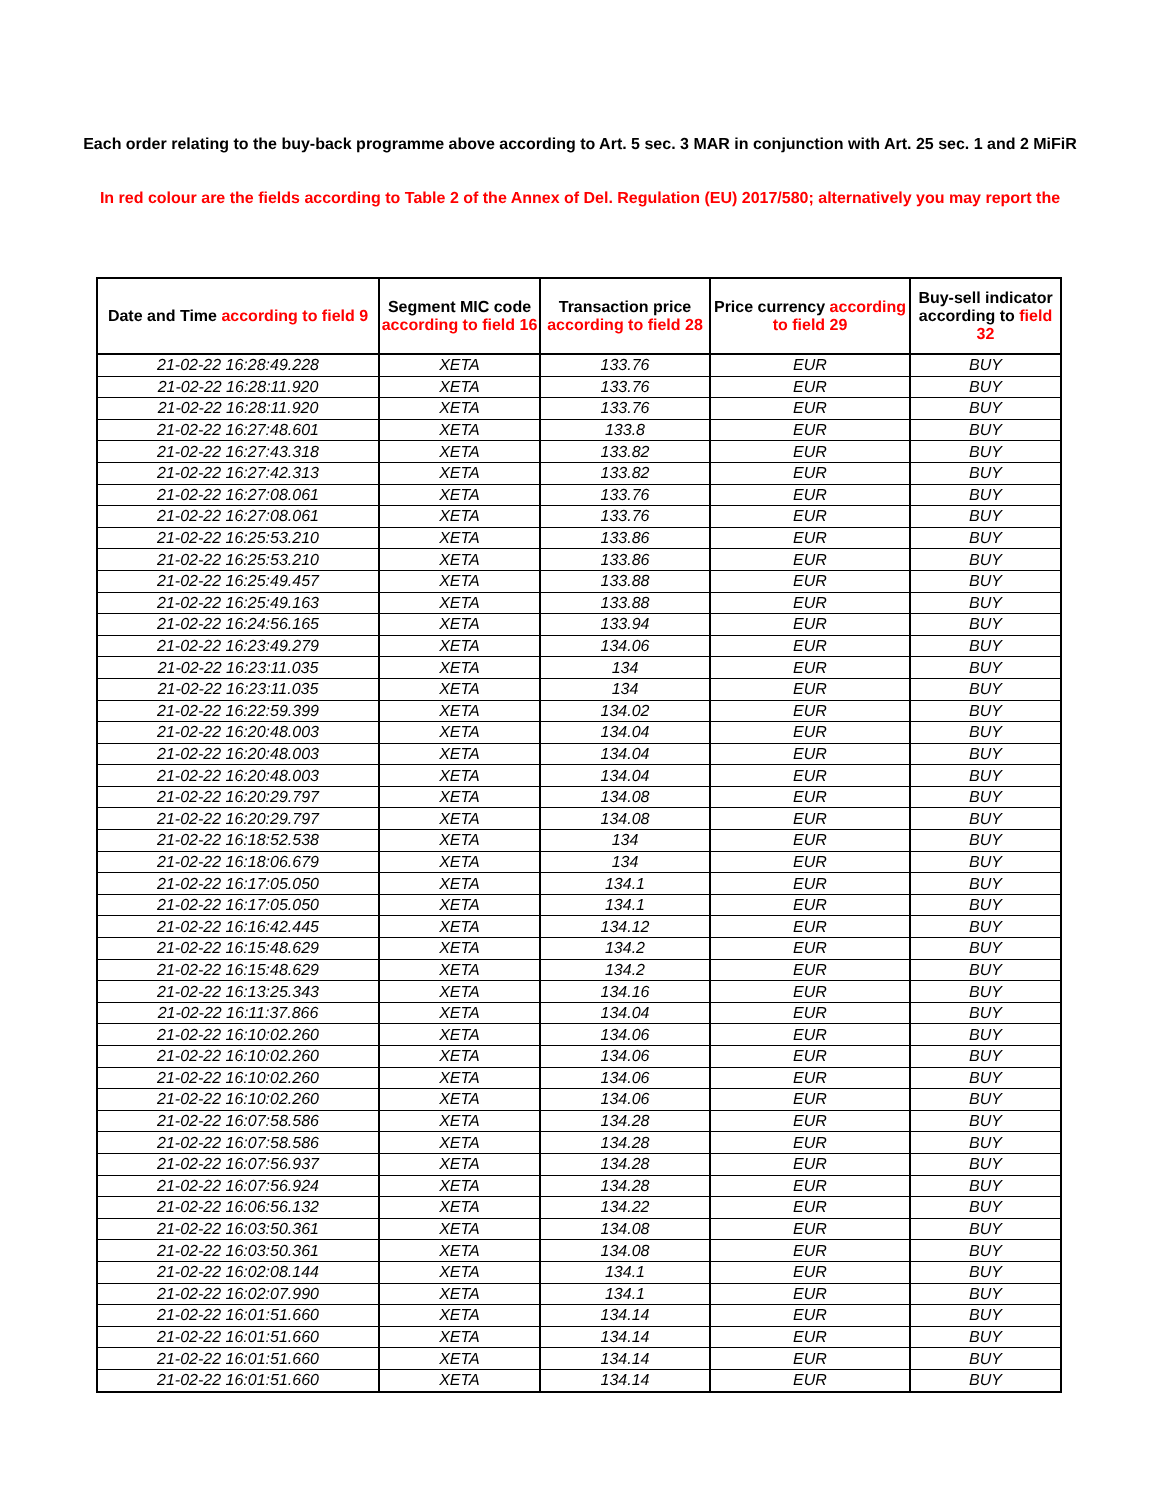Each order relating to the buy-back programme above according to Art. 5 sec. 3 MAR in conjunction with Art. 25 sec. 1 and 2 MiFiR
In red colour are the fields according to Table 2 of the Annex of Del. Regulation (EU) 2017/580; alternatively you may report the
| Date and Time according to field 9 | Segment MIC code according to field 16 | Transaction price according to field 28 | Price currency according to field 29 | Buy-sell indicator according to field 32 |
| --- | --- | --- | --- | --- |
| 21-02-22 16:28:49.228 | XETA | 133.76 | EUR | BUY |
| 21-02-22 16:28:11.920 | XETA | 133.76 | EUR | BUY |
| 21-02-22 16:28:11.920 | XETA | 133.76 | EUR | BUY |
| 21-02-22 16:27:48.601 | XETA | 133.8 | EUR | BUY |
| 21-02-22 16:27:43.318 | XETA | 133.82 | EUR | BUY |
| 21-02-22 16:27:42.313 | XETA | 133.82 | EUR | BUY |
| 21-02-22 16:27:08.061 | XETA | 133.76 | EUR | BUY |
| 21-02-22 16:27:08.061 | XETA | 133.76 | EUR | BUY |
| 21-02-22 16:25:53.210 | XETA | 133.86 | EUR | BUY |
| 21-02-22 16:25:53.210 | XETA | 133.86 | EUR | BUY |
| 21-02-22 16:25:49.457 | XETA | 133.88 | EUR | BUY |
| 21-02-22 16:25:49.163 | XETA | 133.88 | EUR | BUY |
| 21-02-22 16:24:56.165 | XETA | 133.94 | EUR | BUY |
| 21-02-22 16:23:49.279 | XETA | 134.06 | EUR | BUY |
| 21-02-22 16:23:11.035 | XETA | 134 | EUR | BUY |
| 21-02-22 16:23:11.035 | XETA | 134 | EUR | BUY |
| 21-02-22 16:22:59.399 | XETA | 134.02 | EUR | BUY |
| 21-02-22 16:20:48.003 | XETA | 134.04 | EUR | BUY |
| 21-02-22 16:20:48.003 | XETA | 134.04 | EUR | BUY |
| 21-02-22 16:20:48.003 | XETA | 134.04 | EUR | BUY |
| 21-02-22 16:20:29.797 | XETA | 134.08 | EUR | BUY |
| 21-02-22 16:20:29.797 | XETA | 134.08 | EUR | BUY |
| 21-02-22 16:18:52.538 | XETA | 134 | EUR | BUY |
| 21-02-22 16:18:06.679 | XETA | 134 | EUR | BUY |
| 21-02-22 16:17:05.050 | XETA | 134.1 | EUR | BUY |
| 21-02-22 16:17:05.050 | XETA | 134.1 | EUR | BUY |
| 21-02-22 16:16:42.445 | XETA | 134.12 | EUR | BUY |
| 21-02-22 16:15:48.629 | XETA | 134.2 | EUR | BUY |
| 21-02-22 16:15:48.629 | XETA | 134.2 | EUR | BUY |
| 21-02-22 16:13:25.343 | XETA | 134.16 | EUR | BUY |
| 21-02-22 16:11:37.866 | XETA | 134.04 | EUR | BUY |
| 21-02-22 16:10:02.260 | XETA | 134.06 | EUR | BUY |
| 21-02-22 16:10:02.260 | XETA | 134.06 | EUR | BUY |
| 21-02-22 16:10:02.260 | XETA | 134.06 | EUR | BUY |
| 21-02-22 16:10:02.260 | XETA | 134.06 | EUR | BUY |
| 21-02-22 16:07:58.586 | XETA | 134.28 | EUR | BUY |
| 21-02-22 16:07:58.586 | XETA | 134.28 | EUR | BUY |
| 21-02-22 16:07:56.937 | XETA | 134.28 | EUR | BUY |
| 21-02-22 16:07:56.924 | XETA | 134.28 | EUR | BUY |
| 21-02-22 16:06:56.132 | XETA | 134.22 | EUR | BUY |
| 21-02-22 16:03:50.361 | XETA | 134.08 | EUR | BUY |
| 21-02-22 16:03:50.361 | XETA | 134.08 | EUR | BUY |
| 21-02-22 16:02:08.144 | XETA | 134.1 | EUR | BUY |
| 21-02-22 16:02:07.990 | XETA | 134.1 | EUR | BUY |
| 21-02-22 16:01:51.660 | XETA | 134.14 | EUR | BUY |
| 21-02-22 16:01:51.660 | XETA | 134.14 | EUR | BUY |
| 21-02-22 16:01:51.660 | XETA | 134.14 | EUR | BUY |
| 21-02-22 16:01:51.660 | XETA | 134.14 | EUR | BUY |